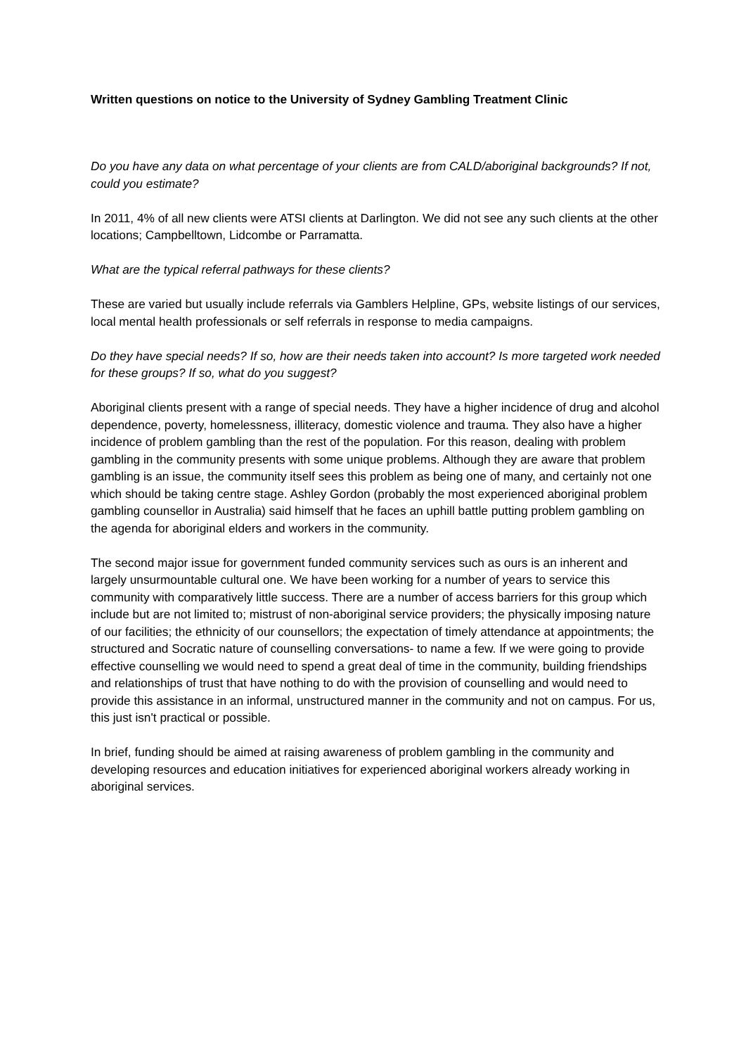Written questions on notice to the University of Sydney Gambling Treatment Clinic
Do you have any data on what percentage of your clients are from CALD/aboriginal backgrounds? If not, could you estimate?
In 2011, 4% of all new clients were ATSI clients at Darlington. We did not see any such clients at the other locations; Campbelltown, Lidcombe or Parramatta.
What are the typical referral pathways for these clients?
These are varied but usually include referrals via Gamblers Helpline, GPs, website listings of our services, local mental health professionals or self referrals in response to media campaigns.
Do they have special needs? If so, how are their needs taken into account? Is more targeted work needed for these groups? If so, what do you suggest?
Aboriginal clients present with a range of special needs. They have a higher incidence of drug and alcohol dependence, poverty, homelessness, illiteracy, domestic violence and trauma. They also have a higher incidence of problem gambling than the rest of the population. For this reason, dealing with problem gambling in the community presents with some unique problems. Although they are aware that problem gambling is an issue, the community itself sees this problem as being one of many, and certainly not one which should be taking centre stage. Ashley Gordon (probably the most experienced aboriginal problem gambling counsellor in Australia) said himself that he faces an uphill battle putting problem gambling on the agenda for aboriginal elders and workers in the community.
The second major issue for government funded community services such as ours is an inherent and largely unsurmountable cultural one. We have been working for a number of years to service this community with comparatively little success. There are a number of access barriers for this group which include but are not limited to; mistrust of non-aboriginal service providers; the physically imposing nature of our facilities; the ethnicity of our counsellors; the expectation of timely attendance at appointments; the structured and Socratic nature of counselling conversations- to name a few. If we were going to provide effective counselling we would need to spend a great deal of time in the community, building friendships and relationships of trust that have nothing to do with the provision of counselling and would need to provide this assistance in an informal, unstructured manner in the community and not on campus. For us, this just isn't practical or possible.
In brief, funding should be aimed at raising awareness of problem gambling in the community and developing resources and education initiatives for experienced aboriginal workers already working in aboriginal services.